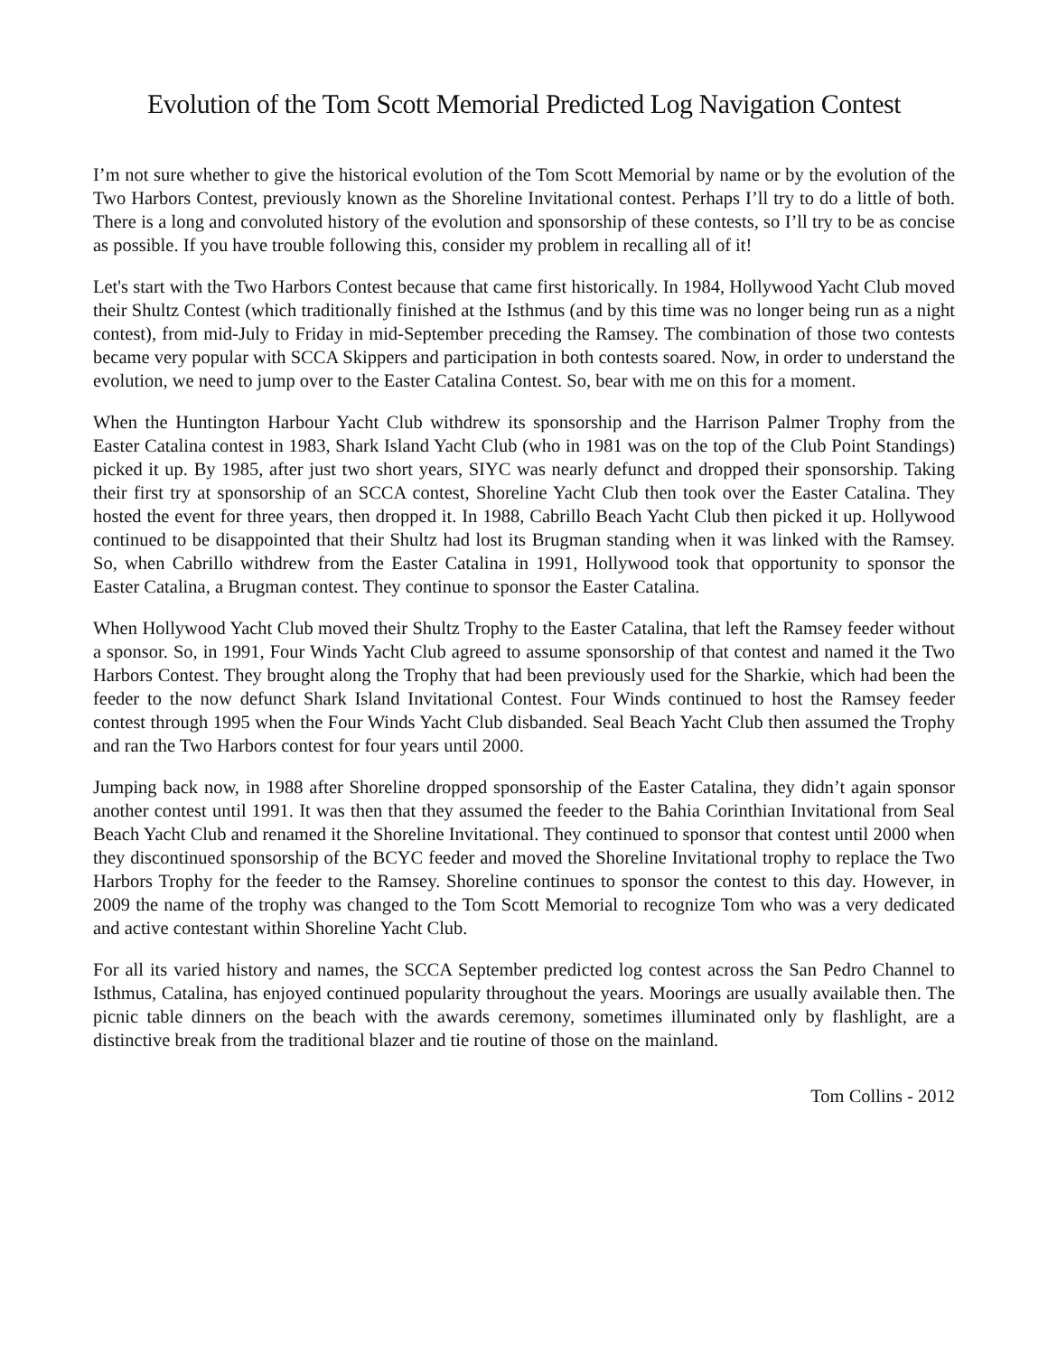Evolution of the Tom Scott Memorial Predicted Log Navigation Contest
I’m not sure whether to give the historical evolution of the Tom Scott Memorial by name or by the evolution of the Two Harbors Contest, previously known as the Shoreline Invitational contest. Perhaps I’ll try to do a little of both. There is a long and convoluted history of the evolution and sponsorship of these contests, so I’ll try to be as concise as possible. If you have trouble following this, consider my problem in recalling all of it!
Let's start with the Two Harbors Contest because that came first historically. In 1984, Hollywood Yacht Club moved their Shultz Contest (which traditionally finished at the Isthmus (and by this time was no longer being run as a night contest), from mid-July to Friday in mid-September preceding the Ramsey. The combination of those two contests became very popular with SCCA Skippers and participation in both contests soared. Now, in order to understand the evolution, we need to jump over to the Easter Catalina Contest. So, bear with me on this for a moment.
When the Huntington Harbour Yacht Club withdrew its sponsorship and the Harrison Palmer Trophy from the Easter Catalina contest in 1983, Shark Island Yacht Club (who in 1981 was on the top of the Club Point Standings) picked it up. By 1985, after just two short years, SIYC was nearly defunct and dropped their sponsorship. Taking their first try at sponsorship of an SCCA contest, Shoreline Yacht Club then took over the Easter Catalina. They hosted the event for three years, then dropped it. In 1988, Cabrillo Beach Yacht Club then picked it up. Hollywood continued to be disappointed that their Shultz had lost its Brugman standing when it was linked with the Ramsey. So, when Cabrillo withdrew from the Easter Catalina in 1991, Hollywood took that opportunity to sponsor the Easter Catalina, a Brugman contest. They continue to sponsor the Easter Catalina.
When Hollywood Yacht Club moved their Shultz Trophy to the Easter Catalina, that left the Ramsey feeder without a sponsor. So, in 1991, Four Winds Yacht Club agreed to assume sponsorship of that contest and named it the Two Harbors Contest. They brought along the Trophy that had been previously used for the Sharkie, which had been the feeder to the now defunct Shark Island Invitational Contest. Four Winds continued to host the Ramsey feeder contest through 1995 when the Four Winds Yacht Club disbanded. Seal Beach Yacht Club then assumed the Trophy and ran the Two Harbors contest for four years until 2000.
Jumping back now, in 1988 after Shoreline dropped sponsorship of the Easter Catalina, they didn’t again sponsor another contest until 1991. It was then that they assumed the feeder to the Bahia Corinthian Invitational from Seal Beach Yacht Club and renamed it the Shoreline Invitational. They continued to sponsor that contest until 2000 when they discontinued sponsorship of the BCYC feeder and moved the Shoreline Invitational trophy to replace the Two Harbors Trophy for the feeder to the Ramsey. Shoreline continues to sponsor the contest to this day. However, in 2009 the name of the trophy was changed to the Tom Scott Memorial to recognize Tom who was a very dedicated and active contestant within Shoreline Yacht Club.
For all its varied history and names, the SCCA September predicted log contest across the San Pedro Channel to Isthmus, Catalina, has enjoyed continued popularity throughout the years. Moorings are usually available then. The picnic table dinners on the beach with the awards ceremony, sometimes illuminated only by flashlight, are a distinctive break from the traditional blazer and tie routine of those on the mainland.
Tom Collins - 2012